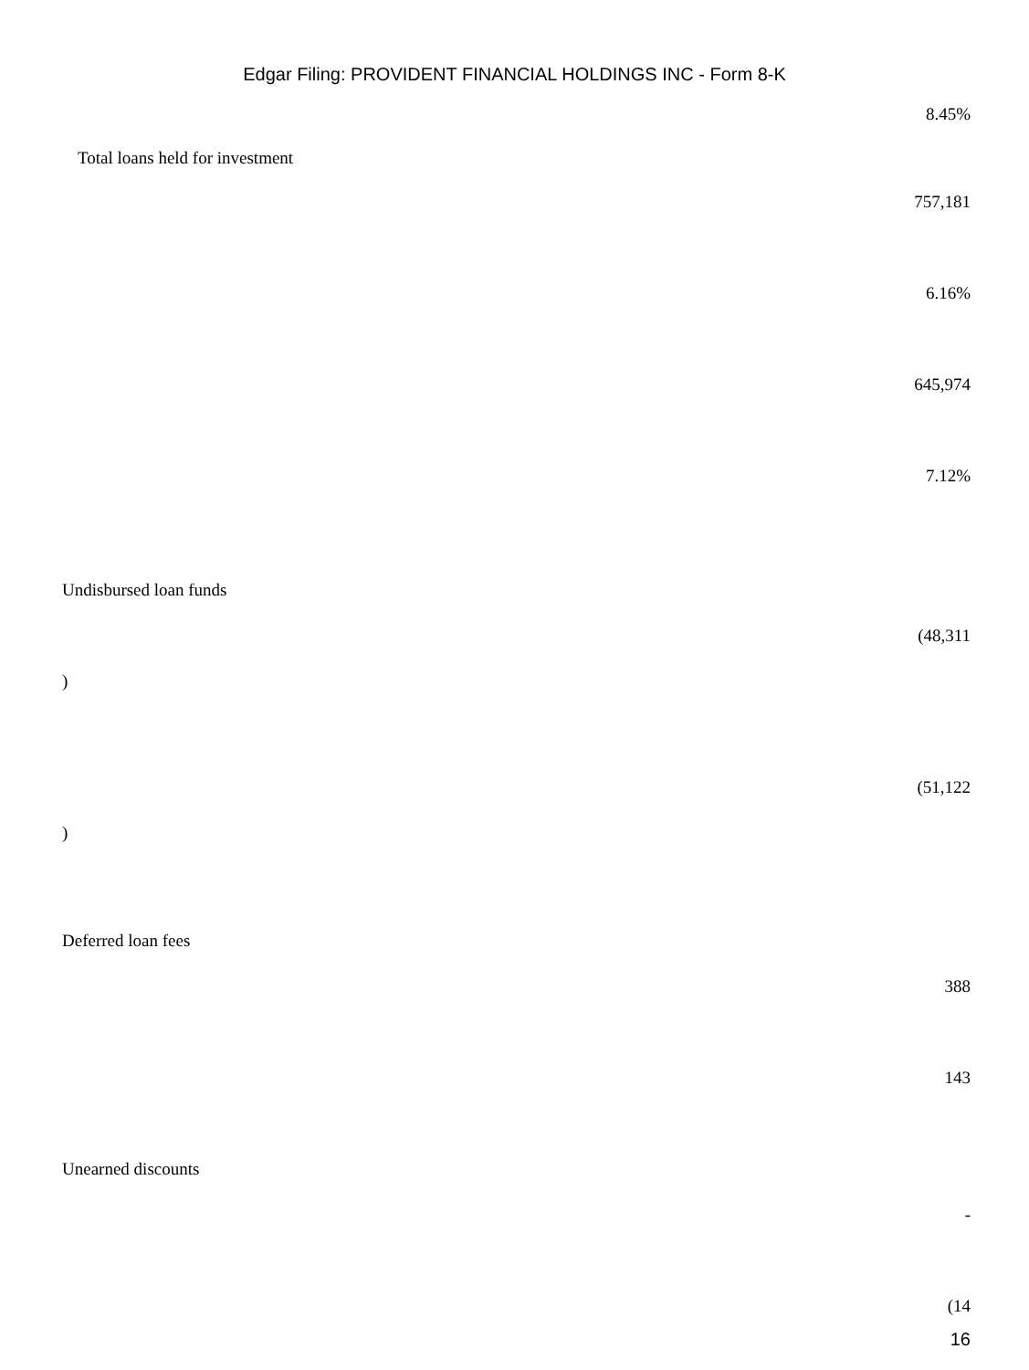Edgar Filing: PROVIDENT FINANCIAL HOLDINGS INC - Form 8-K
8.45%
Total loans held for investment
757,181
6.16%
645,974
7.12%
Undisbursed loan funds
(48,311
)
(51,122
)
Deferred loan fees
388
143
Unearned discounts
-
(14
16